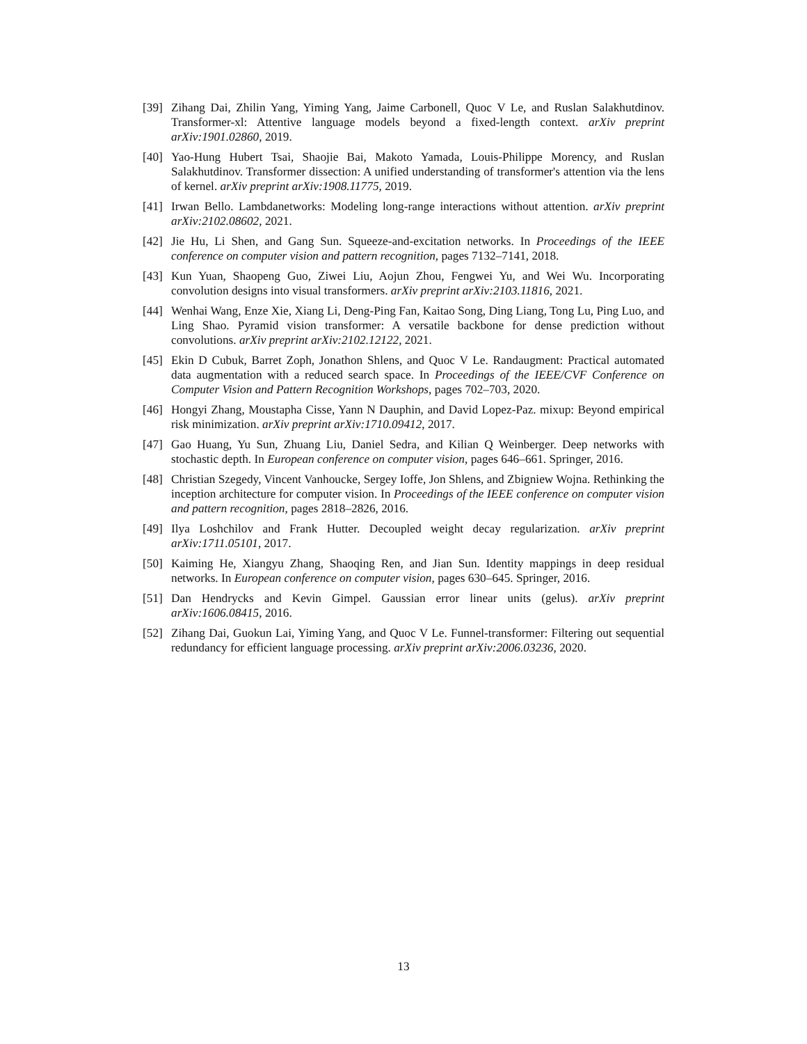[39]
Zihang Dai, Zhilin Yang, Yiming Yang, Jaime Carbonell, Quoc V Le, and Ruslan Salakhutdinov. Transformer-xl: Attentive language models beyond a fixed-length context. arXiv preprint arXiv:1901.02860, 2019.
[40]
Yao-Hung Hubert Tsai, Shaojie Bai, Makoto Yamada, Louis-Philippe Morency, and Ruslan Salakhutdinov. Transformer dissection: A unified understanding of transformer's attention via the lens of kernel. arXiv preprint arXiv:1908.11775, 2019.
[41]
Irwan Bello. Lambdanetworks: Modeling long-range interactions without attention. arXiv preprint arXiv:2102.08602, 2021.
[42]
Jie Hu, Li Shen, and Gang Sun. Squeeze-and-excitation networks. In Proceedings of the IEEE conference on computer vision and pattern recognition, pages 7132–7141, 2018.
[43]
Kun Yuan, Shaopeng Guo, Ziwei Liu, Aojun Zhou, Fengwei Yu, and Wei Wu. Incorporating convolution designs into visual transformers. arXiv preprint arXiv:2103.11816, 2021.
[44]
Wenhai Wang, Enze Xie, Xiang Li, Deng-Ping Fan, Kaitao Song, Ding Liang, Tong Lu, Ping Luo, and Ling Shao. Pyramid vision transformer: A versatile backbone for dense prediction without convolutions. arXiv preprint arXiv:2102.12122, 2021.
[45]
Ekin D Cubuk, Barret Zoph, Jonathon Shlens, and Quoc V Le. Randaugment: Practical automated data augmentation with a reduced search space. In Proceedings of the IEEE/CVF Conference on Computer Vision and Pattern Recognition Workshops, pages 702–703, 2020.
[46]
Hongyi Zhang, Moustapha Cisse, Yann N Dauphin, and David Lopez-Paz. mixup: Beyond empirical risk minimization. arXiv preprint arXiv:1710.09412, 2017.
[47]
Gao Huang, Yu Sun, Zhuang Liu, Daniel Sedra, and Kilian Q Weinberger. Deep networks with stochastic depth. In European conference on computer vision, pages 646–661. Springer, 2016.
[48]
Christian Szegedy, Vincent Vanhoucke, Sergey Ioffe, Jon Shlens, and Zbigniew Wojna. Rethinking the inception architecture for computer vision. In Proceedings of the IEEE conference on computer vision and pattern recognition, pages 2818–2826, 2016.
[49]
Ilya Loshchilov and Frank Hutter. Decoupled weight decay regularization. arXiv preprint arXiv:1711.05101, 2017.
[50]
Kaiming He, Xiangyu Zhang, Shaoqing Ren, and Jian Sun. Identity mappings in deep residual networks. In European conference on computer vision, pages 630–645. Springer, 2016.
[51]
Dan Hendrycks and Kevin Gimpel. Gaussian error linear units (gelus). arXiv preprint arXiv:1606.08415, 2016.
[52]
Zihang Dai, Guokun Lai, Yiming Yang, and Quoc V Le. Funnel-transformer: Filtering out sequential redundancy for efficient language processing. arXiv preprint arXiv:2006.03236, 2020.
13